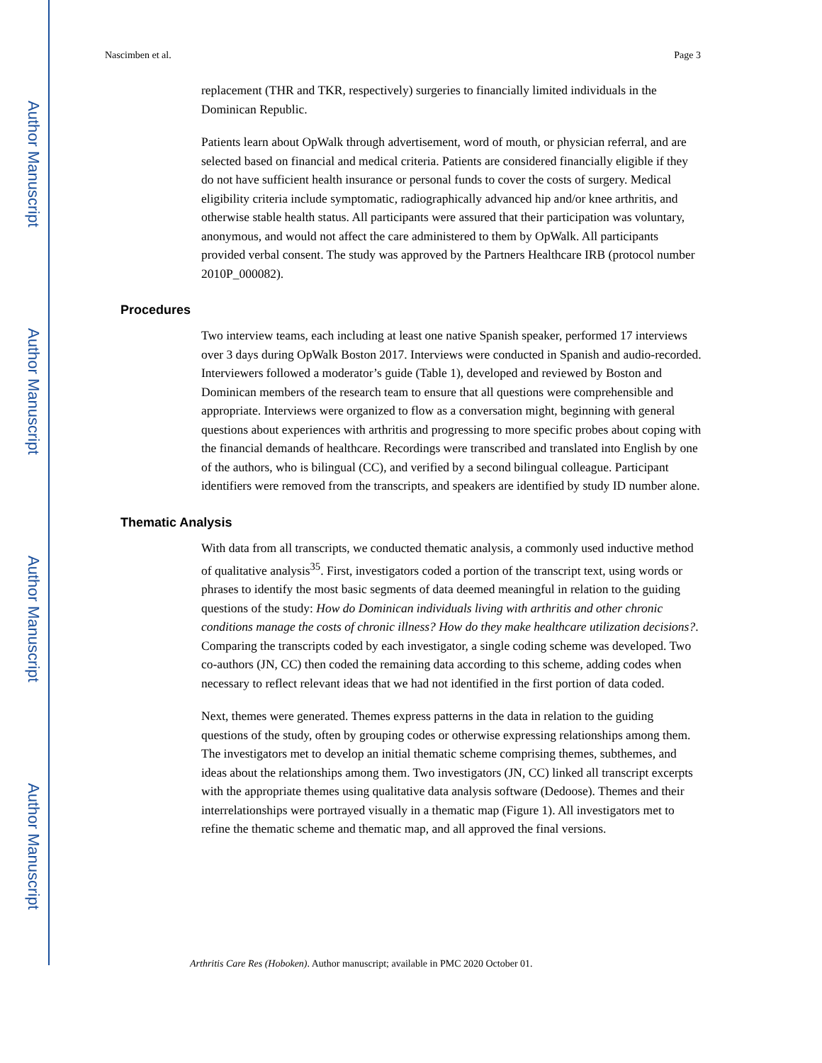Author Manuscript
Author Manuscript
Author Manuscript
Author Manuscript
Nascimben et al. Page 3
replacement (THR and TKR, respectively) surgeries to financially limited individuals in the Dominican Republic.
Patients learn about OpWalk through advertisement, word of mouth, or physician referral, and are selected based on financial and medical criteria. Patients are considered financially eligible if they do not have sufficient health insurance or personal funds to cover the costs of surgery. Medical eligibility criteria include symptomatic, radiographically advanced hip and/or knee arthritis, and otherwise stable health status. All participants were assured that their participation was voluntary, anonymous, and would not affect the care administered to them by OpWalk. All participants provided verbal consent. The study was approved by the Partners Healthcare IRB (protocol number 2010P_000082).
Procedures
Two interview teams, each including at least one native Spanish speaker, performed 17 interviews over 3 days during OpWalk Boston 2017. Interviews were conducted in Spanish and audio-recorded. Interviewers followed a moderator’s guide (Table 1), developed and reviewed by Boston and Dominican members of the research team to ensure that all questions were comprehensible and appropriate. Interviews were organized to flow as a conversation might, beginning with general questions about experiences with arthritis and progressing to more specific probes about coping with the financial demands of healthcare. Recordings were transcribed and translated into English by one of the authors, who is bilingual (CC), and verified by a second bilingual colleague. Participant identifiers were removed from the transcripts, and speakers are identified by study ID number alone.
Thematic Analysis
With data from all transcripts, we conducted thematic analysis, a commonly used inductive method of qualitative analysis<sup>35</sup>. First, investigators coded a portion of the transcript text, using words or phrases to identify the most basic segments of data deemed meaningful in relation to the guiding questions of the study: How do Dominican individuals living with arthritis and other chronic conditions manage the costs of chronic illness? How do they make healthcare utilization decisions?. Comparing the transcripts coded by each investigator, a single coding scheme was developed. Two co-authors (JN, CC) then coded the remaining data according to this scheme, adding codes when necessary to reflect relevant ideas that we had not identified in the first portion of data coded.
Next, themes were generated. Themes express patterns in the data in relation to the guiding questions of the study, often by grouping codes or otherwise expressing relationships among them. The investigators met to develop an initial thematic scheme comprising themes, subthemes, and ideas about the relationships among them. Two investigators (JN, CC) linked all transcript excerpts with the appropriate themes using qualitative data analysis software (Dedoose). Themes and their interrelationships were portrayed visually in a thematic map (Figure 1). All investigators met to refine the thematic scheme and thematic map, and all approved the final versions.
Arthritis Care Res (Hoboken). Author manuscript; available in PMC 2020 October 01.